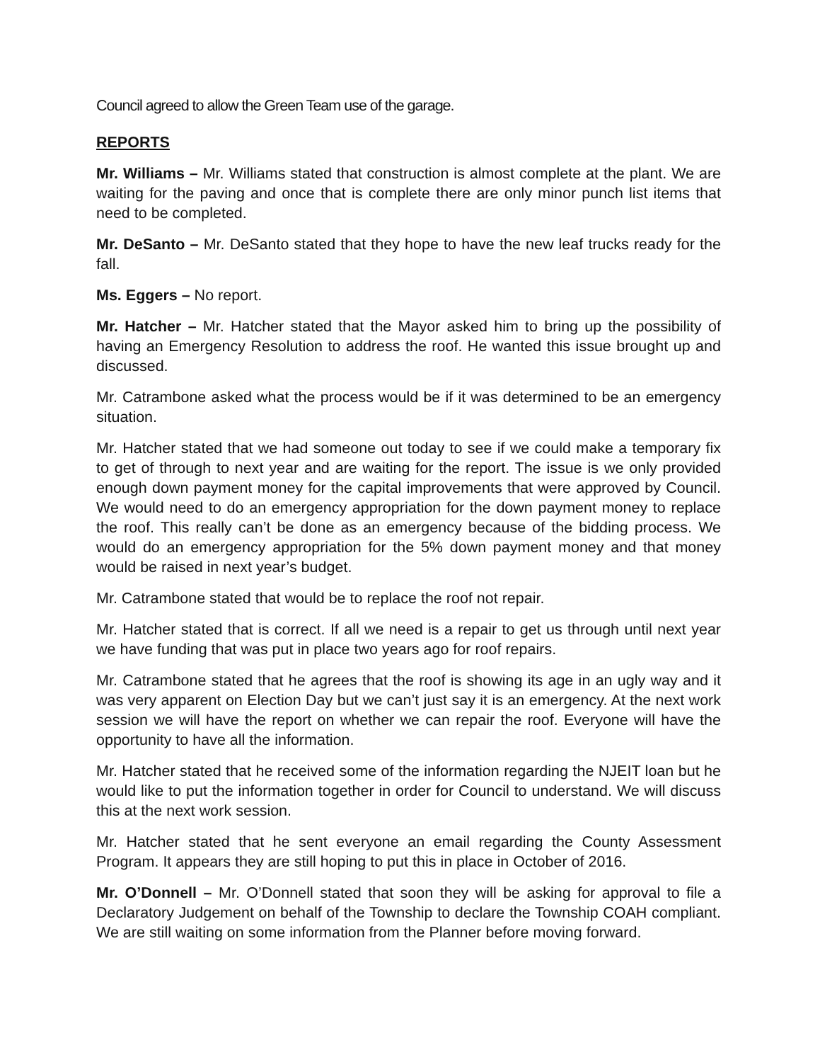Council agreed to allow the Green Team use of the garage.
REPORTS
Mr. Williams – Mr. Williams stated that construction is almost complete at the plant. We are waiting for the paving and once that is complete there are only minor punch list items that need to be completed.
Mr. DeSanto – Mr. DeSanto stated that they hope to have the new leaf trucks ready for the fall.
Ms. Eggers – No report.
Mr. Hatcher – Mr. Hatcher stated that the Mayor asked him to bring up the possibility of having an Emergency Resolution to address the roof. He wanted this issue brought up and discussed.
Mr. Catrambone asked what the process would be if it was determined to be an emergency situation.
Mr. Hatcher stated that we had someone out today to see if we could make a temporary fix to get of through to next year and are waiting for the report. The issue is we only provided enough down payment money for the capital improvements that were approved by Council. We would need to do an emergency appropriation for the down payment money to replace the roof. This really can’t be done as an emergency because of the bidding process. We would do an emergency appropriation for the 5% down payment money and that money would be raised in next year’s budget.
Mr. Catrambone stated that would be to replace the roof not repair.
Mr. Hatcher stated that is correct. If all we need is a repair to get us through until next year we have funding that was put in place two years ago for roof repairs.
Mr. Catrambone stated that he agrees that the roof is showing its age in an ugly way and it was very apparent on Election Day but we can’t just say it is an emergency. At the next work session we will have the report on whether we can repair the roof. Everyone will have the opportunity to have all the information.
Mr. Hatcher stated that he received some of the information regarding the NJEIT loan but he would like to put the information together in order for Council to understand. We will discuss this at the next work session.
Mr. Hatcher stated that he sent everyone an email regarding the County Assessment Program. It appears they are still hoping to put this in place in October of 2016.
Mr. O’Donnell – Mr. O’Donnell stated that soon they will be asking for approval to file a Declaratory Judgement on behalf of the Township to declare the Township COAH compliant. We are still waiting on some information from the Planner before moving forward.